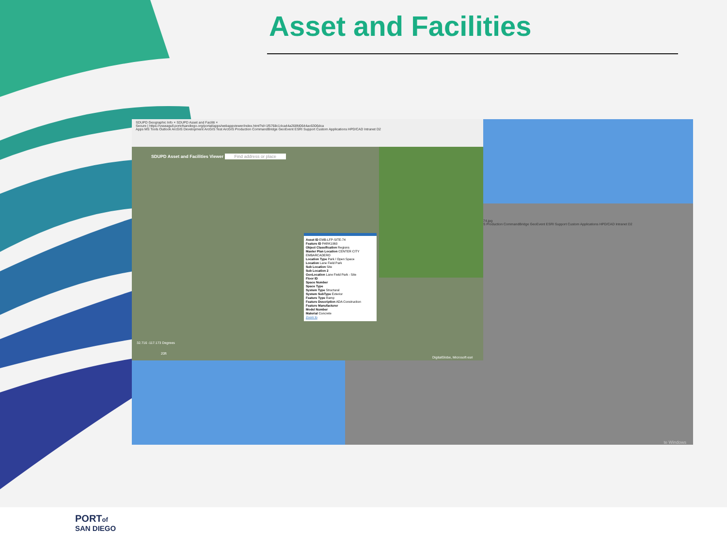Asset and Facilities
SDUPD Geographic Info × SDUPD Asset and Faciliti ×
Secure | https://vsseagull.portofsandiego.org/portal/apps/webappviewer/index.html?id=1f5768c14ca44a268fd0644ac6306dca
Apps MS Tools Outlook ArcGIS Development ArcGIS Test ArcGIS Production CommandBridge GeoEvent ESRI Support Custom Applications HPD/CAD Intranet D2
SDUPD Asset and Facilities Viewer Find address or place
Asset ID EMB-LFP-SITE-74
Feature ID PARK1060
Object Classification Regions
Master Plan Location CENTER CITY EMBARCADERO
Location Type Park / Open Space
Location Lane Field Park
Sub Location Site
Sub Location 2
GeoLocation Lane Field Park - Site
Floor ID
Space Number
Space Type
System Type Structural
System SubType Exterior
Feature Type Ramp
Feature Description ADA Construction
Feature Manufacturer
Model Number
Material Concrete
Zoom to
32.716 -117.173 Degrees
20ft
DigitalGlobe, Microsoft esri
74.jpg
S Production CommandBridge GeoEvent ESRI Support Custom Applications HPD/CAD Intranet D2
te Windows
PORTof
SAN DIEGO